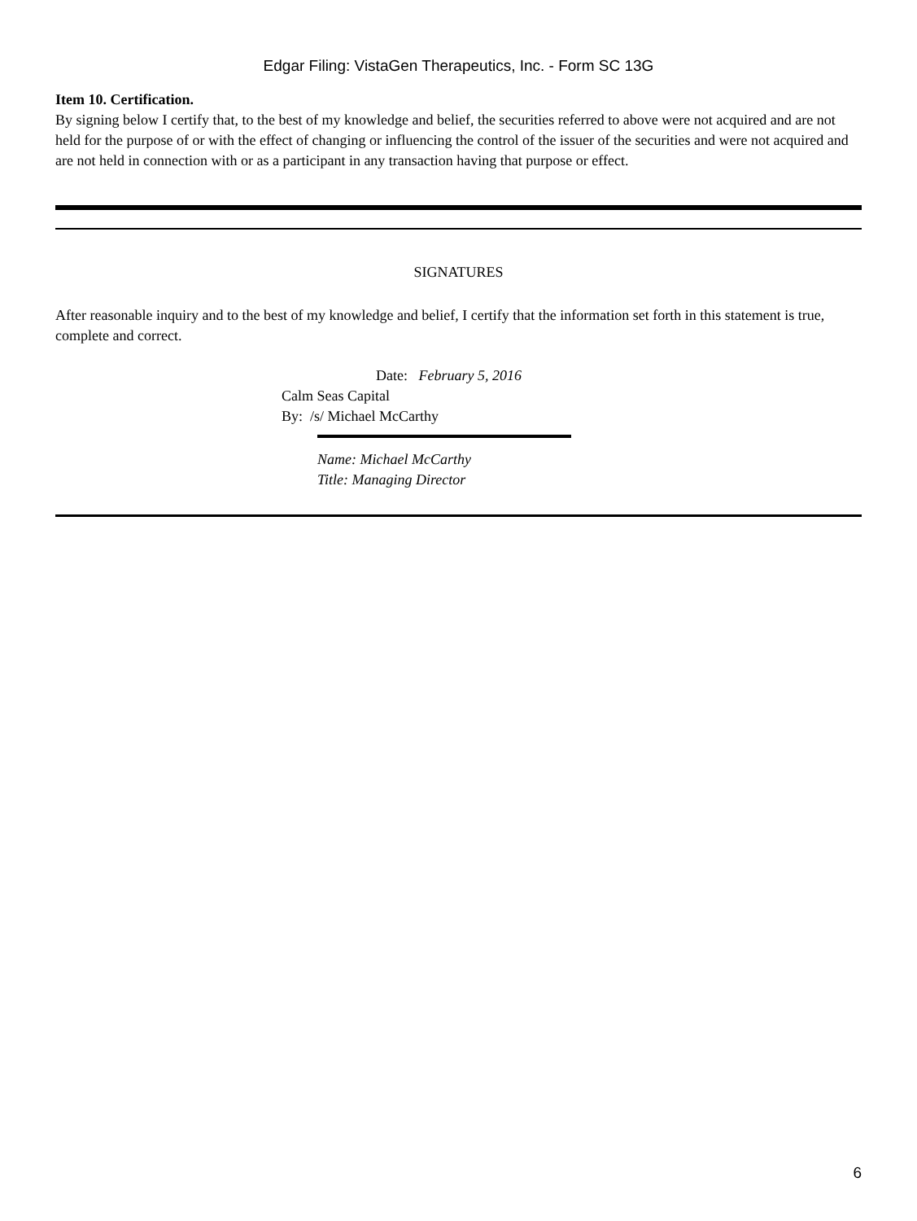Edgar Filing: VistaGen Therapeutics, Inc. - Form SC 13G
Item 10. Certification.
By signing below I certify that, to the best of my knowledge and belief, the securities referred to above were not acquired and are not held for the purpose of or with the effect of changing or influencing the control of the issuer of the securities and were not acquired and are not held in connection with or as a participant in any transaction having that purpose or effect.
SIGNATURES
After reasonable inquiry and to the best of my knowledge and belief, I certify that the information set forth in this statement is true, complete and correct.
Date: February 5, 2016
Calm Seas Capital
By: /s/ Michael McCarthy
Name: Michael McCarthy
Title: Managing Director
6